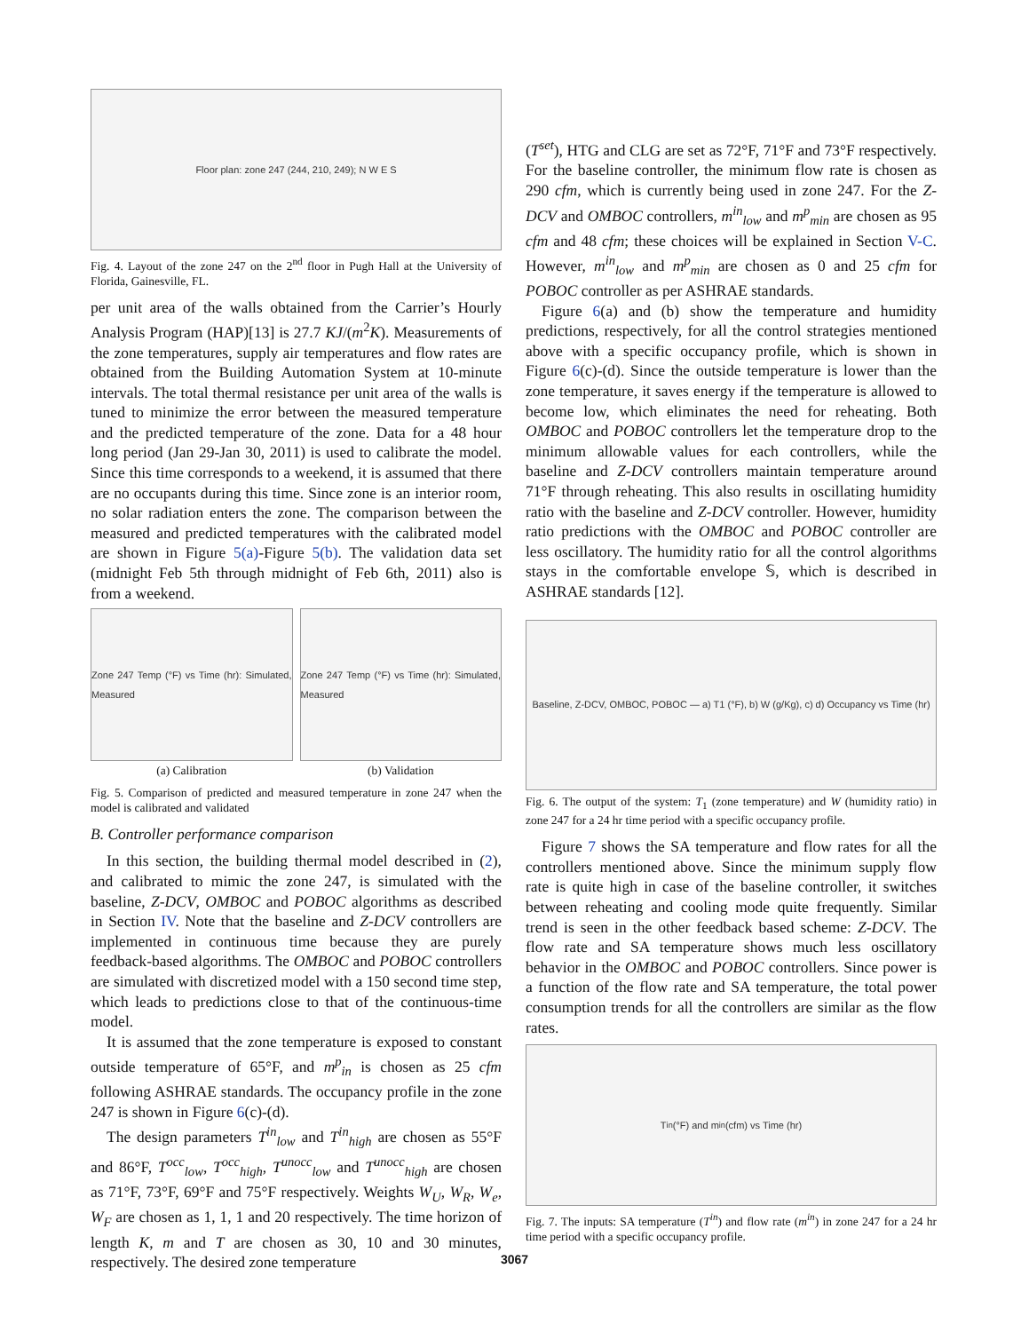Floor plan: zone 247 (244, 210, 249); N W E S
Fig. 4. Layout of the zone 247 on the 2<sup>nd</sup> floor in Pugh Hall at the University of Florida, Gainesville, FL.
per unit area of the walls obtained from the Carrier’s Hourly Analysis Program (HAP)[13] is 27.7 KJ/(m<sup>2</sup>K). Measurements of the zone temperatures, supply air temperatures and flow rates are obtained from the Building Automation System at 10-minute intervals. The total thermal resistance per unit area of the walls is tuned to minimize the error between the measured temperature and the predicted temperature of the zone. Data for a 48 hour long period (Jan 29-Jan 30, 2011) is used to calibrate the model. Since this time corresponds to a weekend, it is assumed that there are no occupants during this time. Since zone is an interior room, no solar radiation enters the zone. The comparison between the measured and predicted temperatures with the calibrated model are shown in Figure 5(a)-Figure 5(b). The validation data set (midnight Feb 5th through midnight of Feb 6th, 2011) also is from a weekend.
Zone 247 Temp (°F) vs Time (hr): Simulated, Measured
(a) Calibration
Zone 247 Temp (°F) vs Time (hr): Simulated, Measured
(b) Validation
Fig. 5. Comparison of predicted and measured temperature in zone 247 when the model is calibrated and validated
B. Controller performance comparison
In this section, the building thermal model described in (2), and calibrated to mimic the zone 247, is simulated with the baseline, Z-DCV, OMBOC and POBOC algorithms as described in Section IV. Note that the baseline and Z-DCV controllers are implemented in continuous time because they are purely feedback-based algorithms. The OMBOC and POBOC controllers are simulated with discretized model with a 150 second time step, which leads to predictions close to that of the continuous-time model.
It is assumed that the zone temperature is exposed to constant outside temperature of 65°F, and m<sup>p</sup><sub>in</sub> is chosen as 25 cfm following ASHRAE standards. The occupancy profile in the zone 247 is shown in Figure 6(c)-(d).
The design parameters T<sup>in</sup><sub>low</sub> and T<sup>in</sup><sub>high</sub> are chosen as 55°F and 86°F, T<sup>occ</sup><sub>low</sub>, T<sup>occ</sup><sub>high</sub>, T<sup>unocc</sup><sub>low</sub> and T<sup>unocc</sup><sub>high</sub> are chosen as 71°F, 73°F, 69°F and 75°F respectively. Weights W<sub>U</sub>, W<sub>R</sub>, W<sub>e</sub>, W<sub>F</sub> are chosen as 1, 1, 1 and 20 respectively. The time horizon of length K, m and T are chosen as 30, 10 and 30 minutes, respectively. The desired zone temperature
(T<sup>set</sup>), HTG and CLG are set as 72°F, 71°F and 73°F respectively. For the baseline controller, the minimum flow rate is chosen as 290 cfm, which is currently being used in zone 247. For the Z-DCV and OMBOC controllers, m<sup>in</sup><sub>low</sub> and m<sup>p</sup><sub>min</sub> are chosen as 95 cfm and 48 cfm; these choices will be explained in Section V-C. However, m<sup>in</sup><sub>low</sub> and m<sup>p</sup><sub>min</sub> are chosen as 0 and 25 cfm for POBOC controller as per ASHRAE standards.
Figure 6(a) and (b) show the temperature and humidity predictions, respectively, for all the control strategies mentioned above with a specific occupancy profile, which is shown in Figure 6(c)-(d). Since the outside temperature is lower than the zone temperature, it saves energy if the temperature is allowed to become low, which eliminates the need for reheating. Both OMBOC and POBOC controllers let the temperature drop to the minimum allowable values for each controllers, while the baseline and Z-DCV controllers maintain temperature around 71°F through reheating. This also results in oscillating humidity ratio with the baseline and Z-DCV controller. However, humidity ratio predictions with the OMBOC and POBOC controller are less oscillatory. The humidity ratio for all the control algorithms stays in the comfortable envelope 𝕊, which is described in ASHRAE standards [12].
Baseline, Z-DCV, OMBOC, POBOC — a) T1 (°F), b) W (g/Kg), c) d) Occupancy vs Time (hr)
Fig. 6. The output of the system: T<sub>1</sub> (zone temperature) and W (humidity ratio) in zone 247 for a 24 hr time period with a specific occupancy profile.
Figure 7 shows the SA temperature and flow rates for all the controllers mentioned above. Since the minimum supply flow rate is quite high in case of the baseline controller, it switches between reheating and cooling mode quite frequently. Similar trend is seen in the other feedback based scheme: Z-DCV. The flow rate and SA temperature shows much less oscillatory behavior in the OMBOC and POBOC controllers. Since power is a function of the flow rate and SA temperature, the total power consumption trends for all the controllers are similar as the flow rates.
T<sup>in</sup> (°F) and m<sup>in</sup> (cfm) vs Time (hr)
Fig. 7. The inputs: SA temperature (T<sup>in</sup>) and flow rate (m<sup>in</sup>) in zone 247 for a 24 hr time period with a specific occupancy profile.
3067